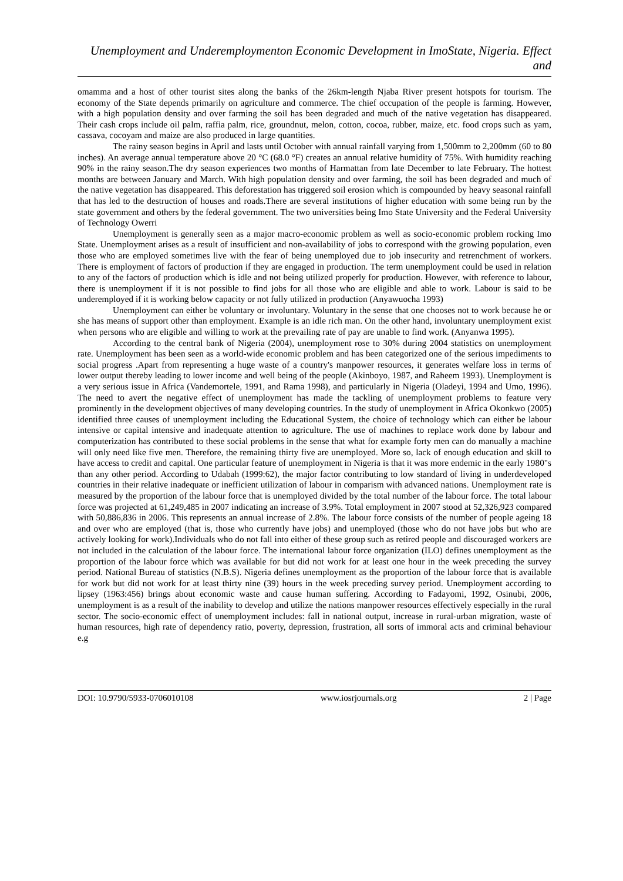Unemployment and Underemploymenton Economic Development in ImoState, Nigeria. Effect and
omamma and a host of other tourist sites along the banks of the 26km-length Njaba River present hotspots for tourism. The economy of the State depends primarily on agriculture and commerce. The chief occupation of the people is farming. However, with a high population density and over farming the soil has been degraded and much of the native vegetation has disappeared. Their cash crops include oil palm, raffia palm, rice, groundnut, melon, cotton, cocoa, rubber, maize, etc. food crops such as yam, cassava, cocoyam and maize are also produced in large quantities.
The rainy season begins in April and lasts until October with annual rainfall varying from 1,500mm to 2,200mm (60 to 80 inches). An average annual temperature above 20 °C (68.0 °F) creates an annual relative humidity of 75%. With humidity reaching 90% in the rainy season.The dry season experiences two months of Harmattan from late December to late February. The hottest months are between January and March. With high population density and over farming, the soil has been degraded and much of the native vegetation has disappeared. This deforestation has triggered soil erosion which is compounded by heavy seasonal rainfall that has led to the destruction of houses and roads.There are several institutions of higher education with some being run by the state government and others by the federal government. The two universities being Imo State University and the Federal University of Technology Owerri
Unemployment is generally seen as a major macro-economic problem as well as socio-economic problem rocking Imo State. Unemployment arises as a result of insufficient and non-availability of jobs to correspond with the growing population, even those who are employed sometimes live with the fear of being unemployed due to job insecurity and retrenchment of workers. There is employment of factors of production if they are engaged in production. The term unemployment could be used in relation to any of the factors of production which is idle and not being utilized properly for production. However, with reference to labour, there is unemployment if it is not possible to find jobs for all those who are eligible and able to work. Labour is said to be underemployed if it is working below capacity or not fully utilized in production (Anyawuocha 1993)
Unemployment can either be voluntary or involuntary. Voluntary in the sense that one chooses not to work because he or she has means of support other than employment. Example is an idle rich man. On the other hand, involuntary unemployment exist when persons who are eligible and willing to work at the prevailing rate of pay are unable to find work. (Anyanwa 1995).
According to the central bank of Nigeria (2004), unemployment rose to 30% during 2004 statistics on unemployment rate. Unemployment has been seen as a world-wide economic problem and has been categorized one of the serious impediments to social progress .Apart from representing a huge waste of a country's manpower resources, it generates welfare loss in terms of lower output thereby leading to lower income and well being of the people (Akinboyo, 1987, and Raheem 1993). Unemployment is a very serious issue in Africa (Vandemortele, 1991, and Rama 1998), and particularly in Nigeria (Oladeyi, 1994 and Umo, 1996). The need to avert the negative effect of unemployment has made the tackling of unemployment problems to feature very prominently in the development objectives of many developing countries. In the study of unemployment in Africa Okonkwo (2005) identified three causes of unemployment including the Educational System, the choice of technology which can either be labour intensive or capital intensive and inadequate attention to agriculture. The use of machines to replace work done by labour and computerization has contributed to these social problems in the sense that what for example forty men can do manually a machine will only need like five men. Therefore, the remaining thirty five are unemployed. More so, lack of enough education and skill to have access to credit and capital. One particular feature of unemployment in Nigeria is that it was more endemic in the early 1980"s than any other period. According to Udabah (1999:62), the major factor contributing to low standard of living in underdeveloped countries in their relative inadequate or inefficient utilization of labour in comparism with advanced nations. Unemployment rate is measured by the proportion of the labour force that is unemployed divided by the total number of the labour force. The total labour force was projected at 61,249,485 in 2007 indicating an increase of 3.9%. Total employment in 2007 stood at 52,326,923 compared with 50,886,836 in 2006. This represents an annual increase of 2.8%. The labour force consists of the number of people ageing 18 and over who are employed (that is, those who currently have jobs) and unemployed (those who do not have jobs but who are actively looking for work).Individuals who do not fall into either of these group such as retired people and discouraged workers are not included in the calculation of the labour force. The international labour force organization (ILO) defines unemployment as the proportion of the labour force which was available for but did not work for at least one hour in the week preceding the survey period. National Bureau of statistics (N.B.S). Nigeria defines unemployment as the proportion of the labour force that is available for work but did not work for at least thirty nine (39) hours in the week preceding survey period. Unemployment according to lipsey (1963:456) brings about economic waste and cause human suffering. According to Fadayomi, 1992, Osinubi, 2006, unemployment is as a result of the inability to develop and utilize the nations manpower resources effectively especially in the rural sector. The socio-economic effect of unemployment includes: fall in national output, increase in rural-urban migration, waste of human resources, high rate of dependency ratio, poverty, depression, frustration, all sorts of immoral acts and criminal behaviour e.g
DOI: 10.9790/5933-0706010108 www.iosrjournals.org 2 | Page